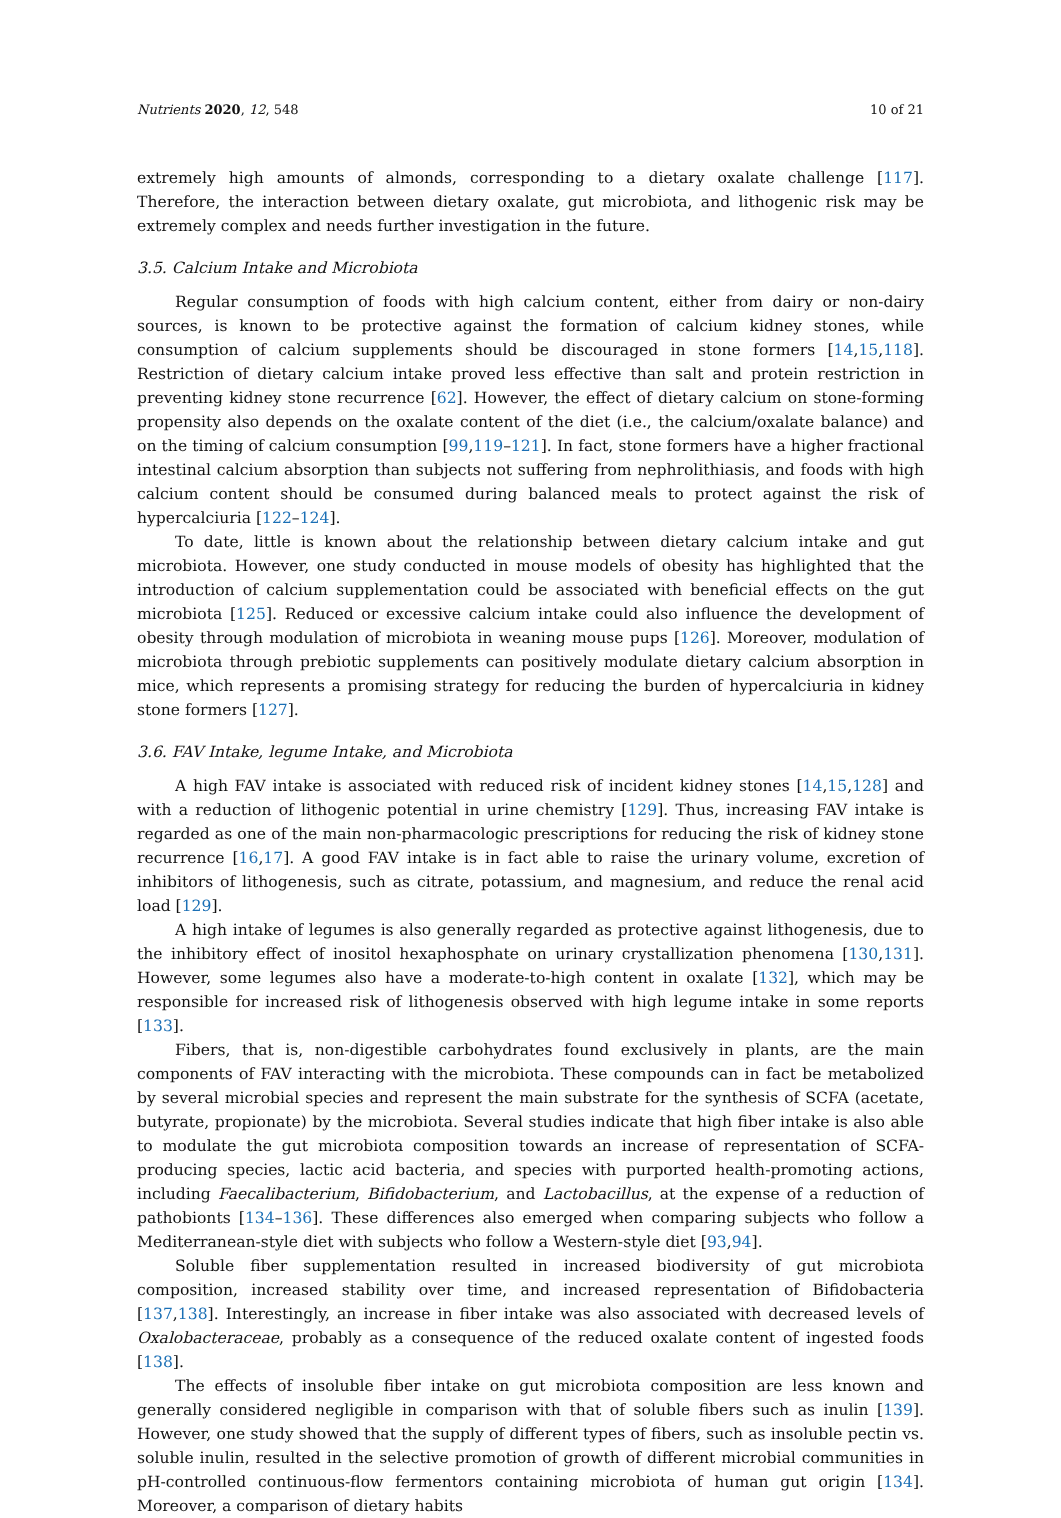Nutrients 2020, 12, 548 10 of 21
extremely high amounts of almonds, corresponding to a dietary oxalate challenge [117]. Therefore, the interaction between dietary oxalate, gut microbiota, and lithogenic risk may be extremely complex and needs further investigation in the future.
3.5. Calcium Intake and Microbiota
Regular consumption of foods with high calcium content, either from dairy or non-dairy sources, is known to be protective against the formation of calcium kidney stones, while consumption of calcium supplements should be discouraged in stone formers [14,15,118]. Restriction of dietary calcium intake proved less effective than salt and protein restriction in preventing kidney stone recurrence [62]. However, the effect of dietary calcium on stone-forming propensity also depends on the oxalate content of the diet (i.e., the calcium/oxalate balance) and on the timing of calcium consumption [99,119–121]. In fact, stone formers have a higher fractional intestinal calcium absorption than subjects not suffering from nephrolithiasis, and foods with high calcium content should be consumed during balanced meals to protect against the risk of hypercalciuria [122–124].
To date, little is known about the relationship between dietary calcium intake and gut microbiota. However, one study conducted in mouse models of obesity has highlighted that the introduction of calcium supplementation could be associated with beneficial effects on the gut microbiota [125]. Reduced or excessive calcium intake could also influence the development of obesity through modulation of microbiota in weaning mouse pups [126]. Moreover, modulation of microbiota through prebiotic supplements can positively modulate dietary calcium absorption in mice, which represents a promising strategy for reducing the burden of hypercalciuria in kidney stone formers [127].
3.6. FAV Intake, legume Intake, and Microbiota
A high FAV intake is associated with reduced risk of incident kidney stones [14,15,128] and with a reduction of lithogenic potential in urine chemistry [129]. Thus, increasing FAV intake is regarded as one of the main non-pharmacologic prescriptions for reducing the risk of kidney stone recurrence [16,17]. A good FAV intake is in fact able to raise the urinary volume, excretion of inhibitors of lithogenesis, such as citrate, potassium, and magnesium, and reduce the renal acid load [129].
A high intake of legumes is also generally regarded as protective against lithogenesis, due to the inhibitory effect of inositol hexaphosphate on urinary crystallization phenomena [130,131]. However, some legumes also have a moderate-to-high content in oxalate [132], which may be responsible for increased risk of lithogenesis observed with high legume intake in some reports [133].
Fibers, that is, non-digestible carbohydrates found exclusively in plants, are the main components of FAV interacting with the microbiota. These compounds can in fact be metabolized by several microbial species and represent the main substrate for the synthesis of SCFA (acetate, butyrate, propionate) by the microbiota. Several studies indicate that high fiber intake is also able to modulate the gut microbiota composition towards an increase of representation of SCFA-producing species, lactic acid bacteria, and species with purported health-promoting actions, including Faecalibacterium, Bifidobacterium, and Lactobacillus, at the expense of a reduction of pathobionts [134–136]. These differences also emerged when comparing subjects who follow a Mediterranean-style diet with subjects who follow a Western-style diet [93,94].
Soluble fiber supplementation resulted in increased biodiversity of gut microbiota composition, increased stability over time, and increased representation of Bifidobacteria [137,138]. Interestingly, an increase in fiber intake was also associated with decreased levels of Oxalobacteraceae, probably as a consequence of the reduced oxalate content of ingested foods [138].
The effects of insoluble fiber intake on gut microbiota composition are less known and generally considered negligible in comparison with that of soluble fibers such as inulin [139]. However, one study showed that the supply of different types of fibers, such as insoluble pectin vs. soluble inulin, resulted in the selective promotion of growth of different microbial communities in pH-controlled continuous-flow fermentors containing microbiota of human gut origin [134]. Moreover, a comparison of dietary habits